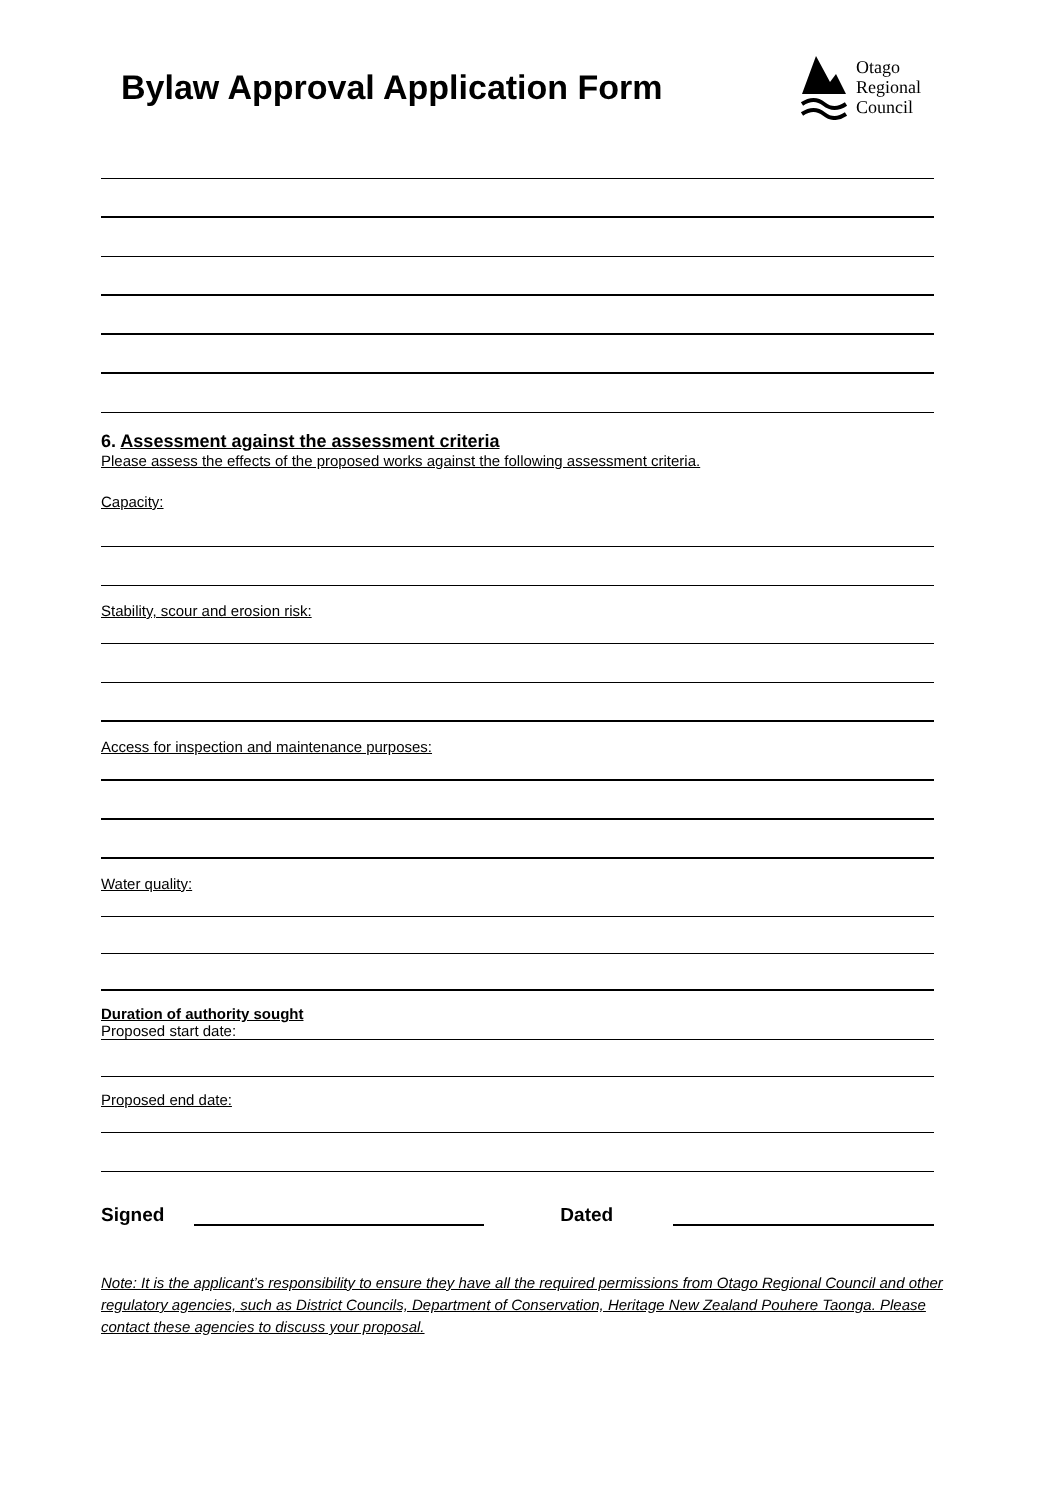Bylaw Approval Application Form
Otago
Regional
Council
6. Assessment against the assessment criteria
Please assess the effects of the proposed works against the following assessment criteria.
Capacity:
Stability, scour and erosion risk:
Access for inspection and maintenance purposes:
Water quality:
Duration of authority sought
Proposed start date:
Proposed end date:
Signed
Dated
Note: It is the applicant’s responsibility to ensure they have all the required permissions from Otago Regional Council and other regulatory agencies, such as District Councils, Department of Conservation, Heritage New Zealand Pouhere Taonga. Please contact these agencies to discuss your proposal.